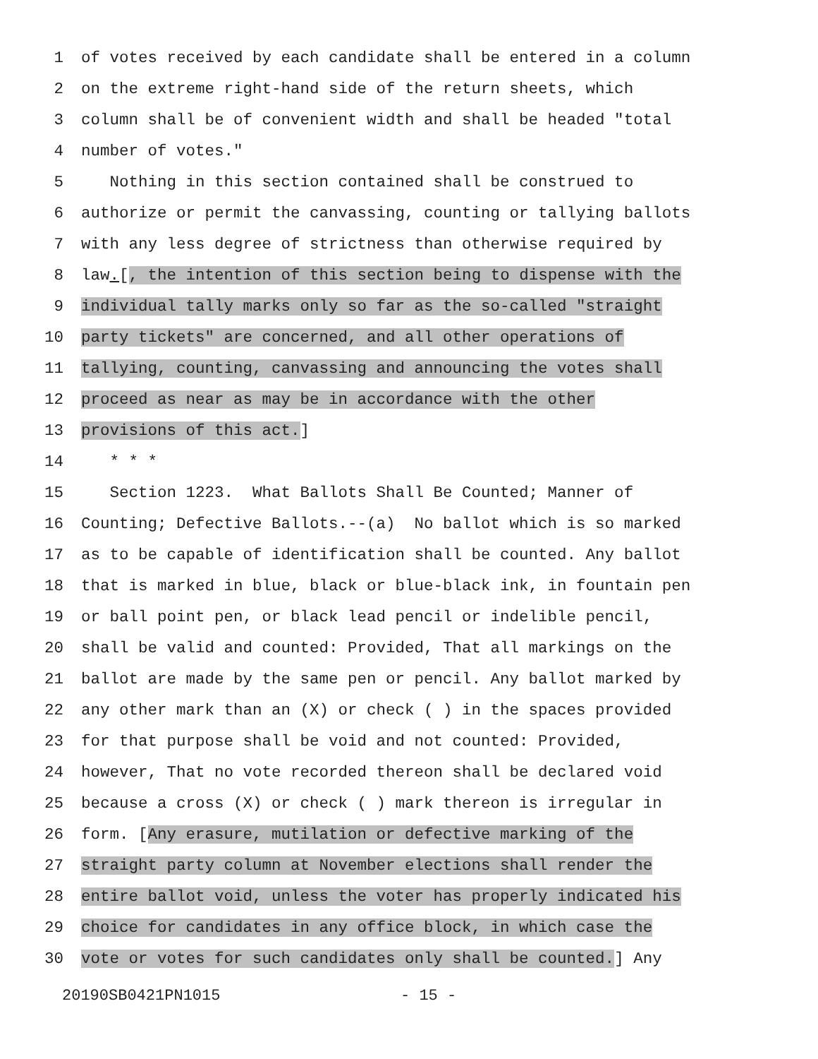1 of votes received by each candidate shall be entered in a column
2 on the extreme right-hand side of the return sheets, which
3 column shall be of convenient width and shall be headed "total
4 number of votes."
5 Nothing in this section contained shall be construed to
6 authorize or permit the canvassing, counting or tallying ballots
7 with any less degree of strictness than otherwise required by
8 law.[, the intention of this section being to dispense with the
9 individual tally marks only so far as the so-called "straight
10 party tickets" are concerned, and all other operations of
11 tallying, counting, canvassing and announcing the votes shall
12 proceed as near as may be in accordance with the other
13 provisions of this act.]
14 * * *
15 Section 1223. What Ballots Shall Be Counted; Manner of
16 Counting; Defective Ballots.--(a) No ballot which is so marked
17 as to be capable of identification shall be counted. Any ballot
18 that is marked in blue, black or blue-black ink, in fountain pen
19 or ball point pen, or black lead pencil or indelible pencil,
20 shall be valid and counted: Provided, That all markings on the
21 ballot are made by the same pen or pencil. Any ballot marked by
22 any other mark than an (X) or check ( ) in the spaces provided
23 for that purpose shall be void and not counted: Provided,
24 however, That no vote recorded thereon shall be declared void
25 because a cross (X) or check ( ) mark thereon is irregular in
26 form. [Any erasure, mutilation or defective marking of the
27 straight party column at November elections shall render the
28 entire ballot void, unless the voter has properly indicated his
29 choice for candidates in any office block, in which case the
30 vote or votes for such candidates only shall be counted.] Any
20190SB0421PN1015 - 15 -